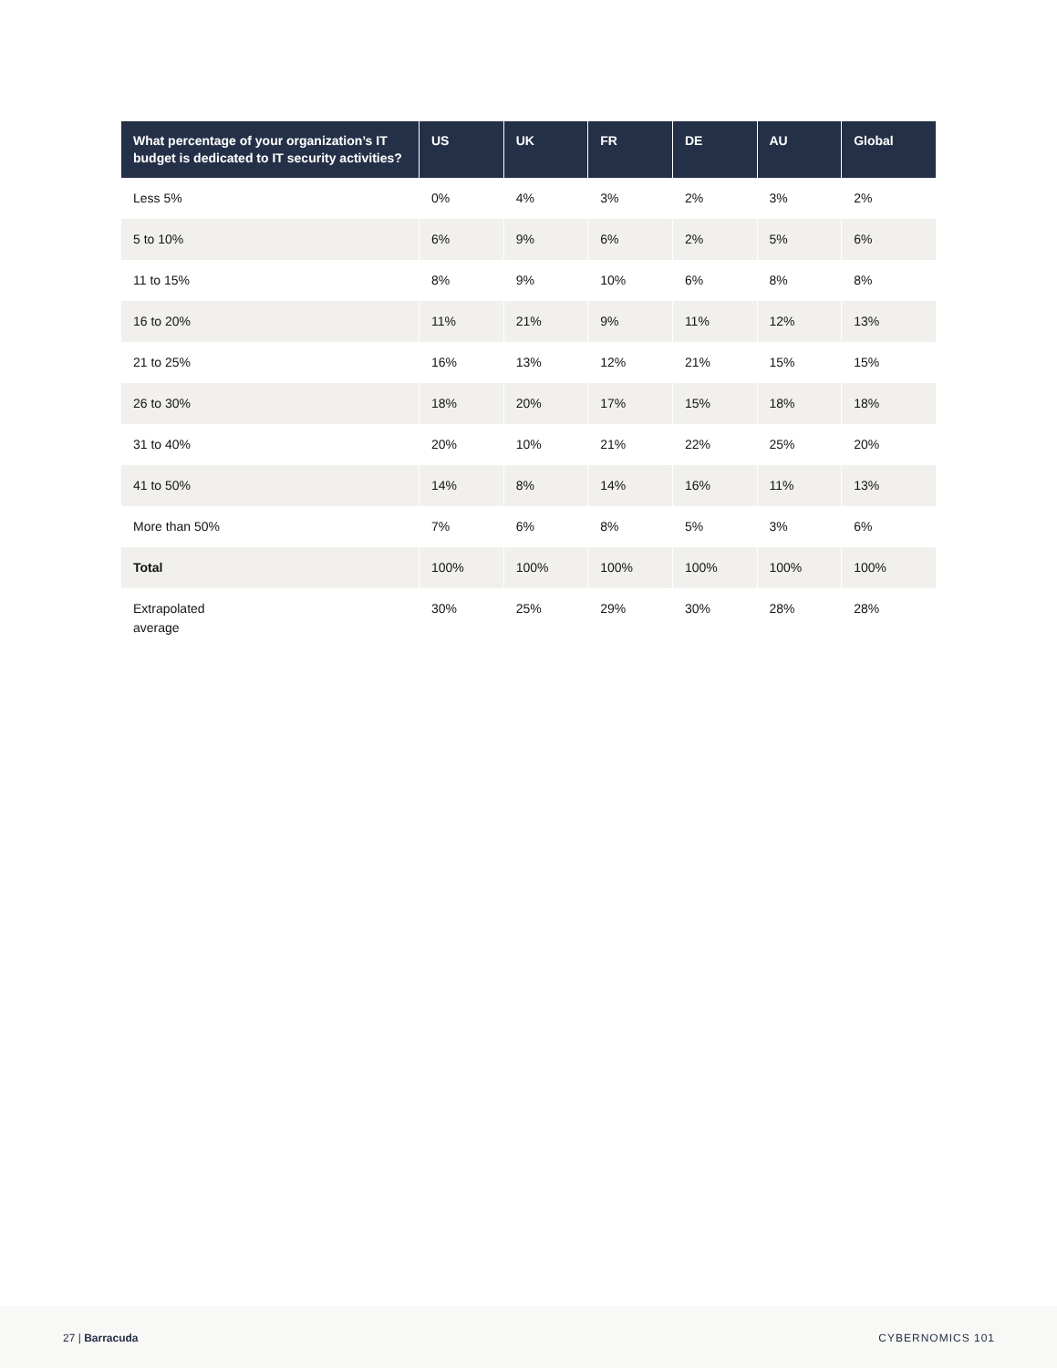| What percentage of your organization’s IT budget is dedicated to IT security activities? | US | UK | FR | DE | AU | Global |
| --- | --- | --- | --- | --- | --- | --- |
| Less 5% | 0% | 4% | 3% | 2% | 3% | 2% |
| 5 to 10% | 6% | 9% | 6% | 2% | 5% | 6% |
| 11 to 15% | 8% | 9% | 10% | 6% | 8% | 8% |
| 16 to 20% | 11% | 21% | 9% | 11% | 12% | 13% |
| 21 to 25% | 16% | 13% | 12% | 21% | 15% | 15% |
| 26 to 30% | 18% | 20% | 17% | 15% | 18% | 18% |
| 31 to 40% | 20% | 10% | 21% | 22% | 25% | 20% |
| 41 to 50% | 14% | 8% | 14% | 16% | 11% | 13% |
| More than 50% | 7% | 6% | 8% | 5% | 3% | 6% |
| Total | 100% | 100% | 100% | 100% | 100% | 100% |
| Extrapolated average | 30% | 25% | 29% | 30% | 28% | 28% |
27 | Barracuda CYBERNOMICS 101